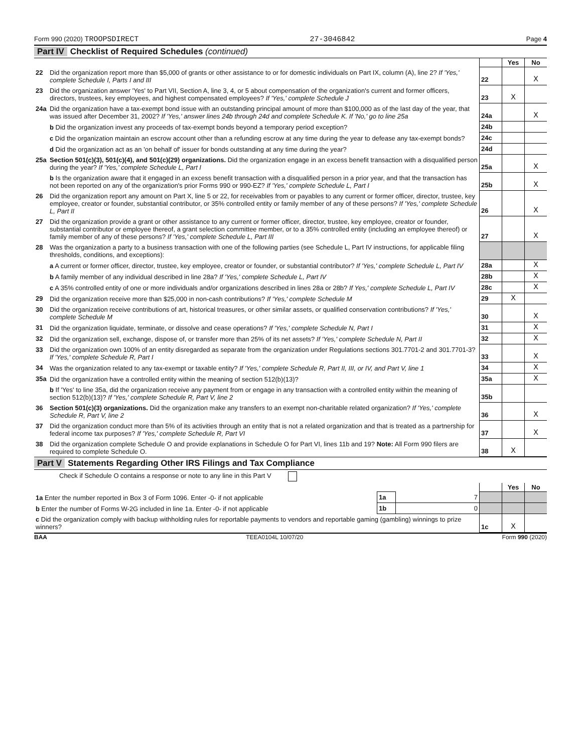Form 990 (2020) TROOPSDIRECT 27-3046842 Page 4
Part IV Checklist of Required Schedules (continued)
| | | | Yes | No |
| 22 | Did the organization report more than $5,000 of grants or other assistance to or for domestic individuals on Part IX, column (A), line 2? If 'Yes,' complete Schedule I, Parts I and III | 22 | | X |
| 23 | Did the organization answer 'Yes' to Part VII, Section A, line 3, 4, or 5 about compensation of the organization's current and former officers, directors, trustees, key employees, and highest compensated employees? If 'Yes,' complete Schedule J | 23 | X | |
| 24a | Did the organization have a tax-exempt bond issue with an outstanding principal amount of more than $100,000 as of the last day of the year, that was issued after December 31, 2002? If 'Yes,' answer lines 24b through 24d and complete Schedule K. If 'No,' go to line 25a | 24a | | X |
| | b Did the organization invest any proceeds of tax-exempt bonds beyond a temporary period exception? | 24b | | |
| | c Did the organization maintain an escrow account other than a refunding escrow at any time during the year to defease any tax-exempt bonds? | 24c | | |
| | d Did the organization act as an 'on behalf of' issuer for bonds outstanding at any time during the year? | 24d | | |
| 25a | Section 501(c)(3), 501(c)(4), and 501(c)(29) organizations. Did the organization engage in an excess benefit transaction with a disqualified person during the year? If 'Yes,' complete Schedule L, Part I | 25a | | X |
| | b Is the organization aware that it engaged in an excess benefit transaction with a disqualified person in a prior year, and that the transaction has not been reported on any of the organization's prior Forms 990 or 990-EZ? If 'Yes,' complete Schedule L, Part I | 25b | | X |
| 26 | Did the organization report any amount on Part X, line 5 or 22, for receivables from or payables to any current or former officer, director, trustee, key employee, creator or founder, substantial contributor, or 35% controlled entity or family member of any of these persons? If 'Yes,' complete Schedule L, Part II | 26 | | X |
| 27 | Did the organization provide a grant or other assistance to any current or former officer, director, trustee, key employee, creator or founder, substantial contributor or employee thereof, a grant selection committee member, or to a 35% controlled entity (including an employee thereof) or family member of any of these persons? If 'Yes,' complete Schedule L, Part III | 27 | | X |
| 28 | Was the organization a party to a business transaction with one of the following parties (see Schedule L, Part IV instructions, for applicable filing thresholds, conditions, and exceptions): | | | |
| | a A current or former officer, director, trustee, key employee, creator or founder, or substantial contributor? If 'Yes,' complete Schedule L, Part IV | 28a | | X |
| | b A family member of any individual described in line 28a? If 'Yes,' complete Schedule L, Part IV | 28b | | X |
| | c A 35% controlled entity of one or more individuals and/or organizations described in lines 28a or 28b? If Yes,' complete Schedule L, Part IV | 28c | | X |
| 29 | Did the organization receive more than $25,000 in non-cash contributions? If 'Yes,' complete Schedule M | 29 | X | |
| 30 | Did the organization receive contributions of art, historical treasures, or other similar assets, or qualified conservation contributions? If 'Yes,' complete Schedule M | 30 | | X |
| 31 | Did the organization liquidate, terminate, or dissolve and cease operations? If 'Yes,' complete Schedule N, Part I | 31 | | X |
| 32 | Did the organization sell, exchange, dispose of, or transfer more than 25% of its net assets? If 'Yes,' complete Schedule N, Part II | 32 | | X |
| 33 | Did the organization own 100% of an entity disregarded as separate from the organization under Regulations sections 301.7701-2 and 301.7701-3? If 'Yes,' complete Schedule R, Part I | 33 | | X |
| 34 | Was the organization related to any tax-exempt or taxable entity? If 'Yes,' complete Schedule R, Part II, III, or IV, and Part V, line 1 | 34 | | X |
| 35a | Did the organization have a controlled entity within the meaning of section 512(b)(13)? | 35a | | X |
| | b If 'Yes' to line 35a, did the organization receive any payment from or engage in any transaction with a controlled entity within the meaning of section 512(b)(13)? If 'Yes,' complete Schedule R, Part V, line 2 | 35b | | |
| 36 | Section 501(c)(3) organizations. Did the organization make any transfers to an exempt non-charitable related organization? If 'Yes,' complete Schedule R, Part V, line 2 | 36 | | X |
| 37 | Did the organization conduct more than 5% of its activities through an entity that is not a related organization and that is treated as a partnership for federal income tax purposes? If 'Yes,' complete Schedule R, Part VI | 37 | | X |
| 38 | Did the organization complete Schedule O and provide explanations in Schedule O for Part VI, lines 11b and 19? Note: All Form 990 filers are required to complete Schedule O. | 38 | X | |
Part V Statements Regarding Other IRS Filings and Tax Compliance
Check if Schedule O contains a response or note to any line in this Part V
| | | | | Yes | No |
| 1a Enter the number reported in Box 3 of Form 1096. Enter -0- if not applicable | 1a | 7 | | | |
| b Enter the number of Forms W-2G included in line 1a. Enter -0- if not applicable | 1b | 0 | | | |
| c Did the organization comply with backup withholding rules for reportable payments to vendors and reportable gaming (gambling) winnings to prize winners? | | | 1c | X | |
BAA TEEA0104L 10/07/20 Form 990 (2020)